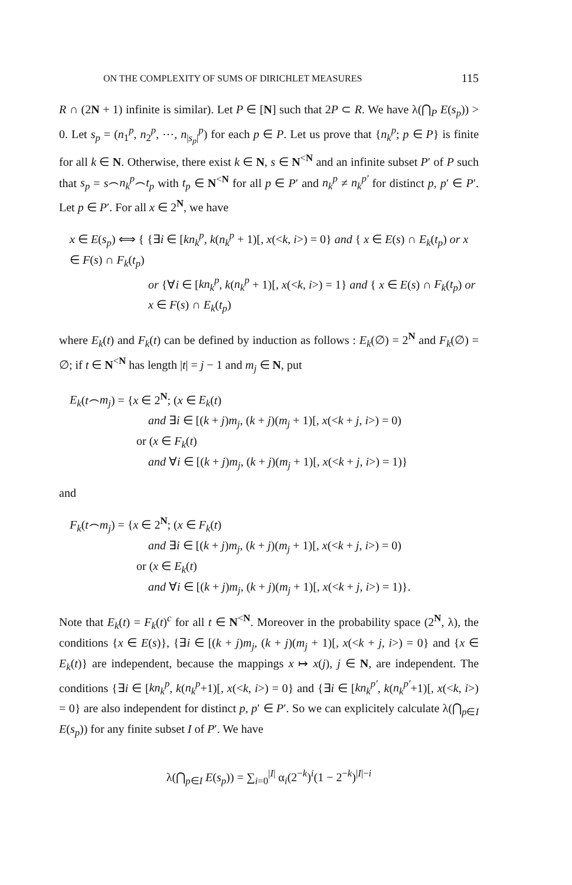ON THE COMPLEXITY OF SUMS OF DIRICHLET MEASURES 115
R ∩ (2N + 1) infinite is similar). Let P ∈ [N] such that 2P ⊂ R. We have λ(⋂<sub>P</sub> E(s<sub>p</sub>)) > 0. Let s<sub>p</sub> = (n<sub>1</sub><sup>p</sup>, n<sub>2</sub><sup>p</sup>, ⋯, n<sub>|s<sub>p</sub>|</sub><sup>p</sup>) for each p ∈ P. Let us prove that {n<sub>k</sub><sup>p</sup>; p ∈ P} is finite for all k ∈ N. Otherwise, there exist k ∈ N, s ∈ N<sup><N</sup> and an infinite subset P′ of P such that s<sub>p</sub> = s⌢n<sub>k</sub><sup>p</sup>⌢t<sub>p</sub> with t<sub>p</sub> ∈ N<sup><N</sup> for all p ∈ P′ and n<sub>k</sub><sup>p</sup> ≠ n<sub>k</sub><sup>p′</sup> for distinct p, p′ ∈ P′. Let p ∈ P′. For all x ∈ 2<sup>N</sup>, we have
x ∈ E(s<sub>p</sub>) ⟺ { {∃i ∈ [kn<sub>k</sub><sup>p</sup>, k(n<sub>k</sub><sup>p</sup> + 1)[, x(<k, i>) = 0} and { x ∈ E(s) ∩ E<sub>k</sub>(t<sub>p</sub>) or x ∈ F(s) ∩ F<sub>k</sub>(t<sub>p</sub>)
or {∀i ∈ [kn<sub>k</sub><sup>p</sup>, k(n<sub>k</sub><sup>p</sup> + 1)[, x(<k, i>) = 1} and { x ∈ E(s) ∩ F<sub>k</sub>(t<sub>p</sub>) or x ∈ F(s) ∩ E<sub>k</sub>(t<sub>p</sub>)
where E<sub>k</sub>(t) and F<sub>k</sub>(t) can be defined by induction as follows : E<sub>k</sub>(∅) = 2<sup>N</sup> and F<sub>k</sub>(∅) = ∅; if t ∈ N<sup><N</sup> has length |t| = j − 1 and m<sub>j</sub> ∈ N, put
E<sub>k</sub>(t⌢m<sub>j</sub>) = {x ∈ 2<sup>N</sup>; (x ∈ E<sub>k</sub>(t)
and ∃i ∈ [(k + j)m<sub>j</sub>, (k + j)(m<sub>j</sub> + 1)[, x(<k + j, i>) = 0)
or (x ∈ F<sub>k</sub>(t)
and ∀i ∈ [(k + j)m<sub>j</sub>, (k + j)(m<sub>j</sub> + 1)[, x(<k + j, i>) = 1)}
and
F<sub>k</sub>(t⌢m<sub>j</sub>) = {x ∈ 2<sup>N</sup>; (x ∈ F<sub>k</sub>(t)
and ∃i ∈ [(k + j)m<sub>j</sub>, (k + j)(m<sub>j</sub> + 1)[, x(<k + j, i>) = 0)
or (x ∈ E<sub>k</sub>(t)
and ∀i ∈ [(k + j)m<sub>j</sub>, (k + j)(m<sub>j</sub> + 1)[, x(<k + j, i>) = 1)}.
Note that E<sub>k</sub>(t) = F<sub>k</sub>(t)<sup>c</sup> for all t ∈ N<sup><N</sup>. Moreover in the probability space (2<sup>N</sup>, λ), the conditions {x ∈ E(s)}, {∃i ∈ [(k + j)m<sub>j</sub>, (k + j)(m<sub>j</sub> + 1)[, x(<k + j, i>) = 0} and {x ∈ E<sub>k</sub>(t)} are independent, because the mappings x ↦ x(j), j ∈ N, are independent. The conditions {∃i ∈ [kn<sub>k</sub><sup>p</sup>, k(n<sub>k</sub><sup>p</sup>+1)[, x(<k, i>) = 0} and {∃i ∈ [kn<sub>k</sub><sup>p′</sup>, k(n<sub>k</sub><sup>p′</sup>+1)[, x(<k, i>) = 0} are also independent for distinct p, p′ ∈ P′. So we can explicitely calculate λ(⋂<sub>p∈I</sub> E(s<sub>p</sub>)) for any finite subset I of P′. We have
λ(⋂<sub>p∈I</sub> E(s<sub>p</sub>)) = ∑<sub>i=0</sub><sup>|I|</sup> α<sub>i</sub>(2<sup>−k</sup>)<sup>i</sup>(1 − 2<sup>−k</sup>)<sup>|I|−i</sup>